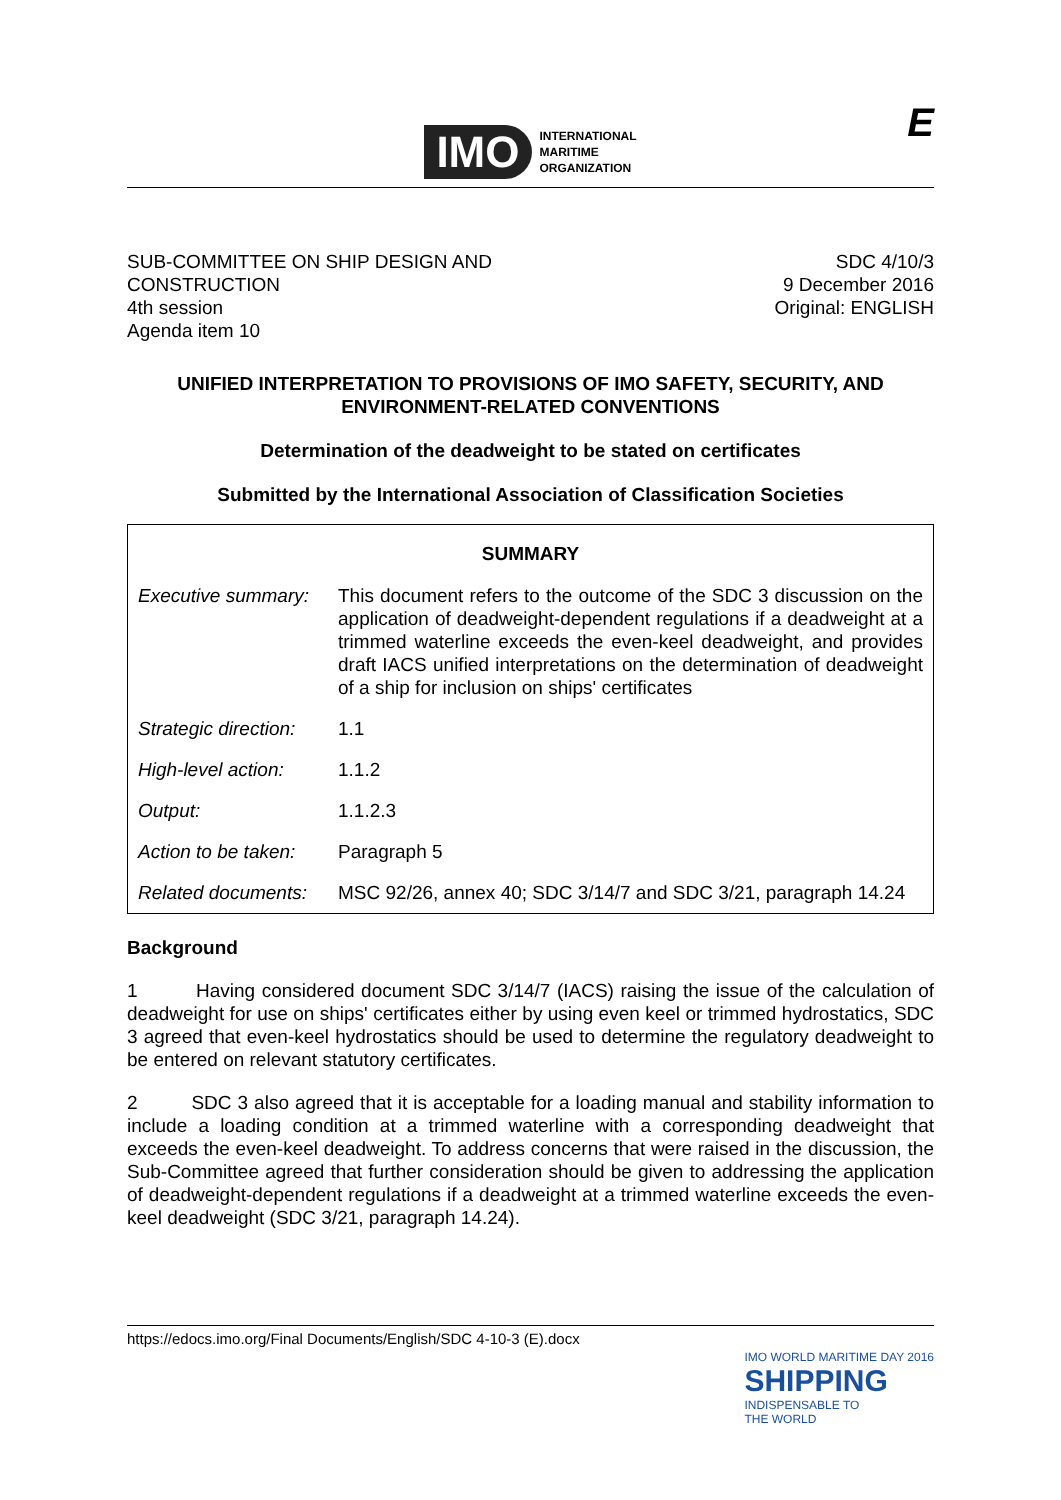IMO
INTERNATIONAL
MARITIME
ORGANIZATION
E
SUB-COMMITTEE ON SHIP DESIGN AND
CONSTRUCTION
4th session
Agenda item 10
SDC 4/10/3
9 December 2016
Original: ENGLISH
UNIFIED INTERPRETATION TO PROVISIONS OF IMO SAFETY, SECURITY, AND ENVIRONMENT-RELATED CONVENTIONS
Determination of the deadweight to be stated on certificates
Submitted by the International Association of Classification Societies
| SUMMARY | |
| --- | --- |
| Executive summary: | This document refers to the outcome of the SDC 3 discussion on the application of deadweight-dependent regulations if a deadweight at a trimmed waterline exceeds the even-keel deadweight, and provides draft IACS unified interpretations on the determination of deadweight of a ship for inclusion on ships' certificates |
| Strategic direction: | 1.1 |
| High-level action: | 1.1.2 |
| Output: | 1.1.2.3 |
| Action to be taken: | Paragraph 5 |
| Related documents: | MSC 92/26, annex 40; SDC 3/14/7 and SDC 3/21, paragraph 14.24 |
Background
1 Having considered document SDC 3/14/7 (IACS) raising the issue of the calculation of deadweight for use on ships' certificates either by using even keel or trimmed hydrostatics, SDC 3 agreed that even-keel hydrostatics should be used to determine the regulatory deadweight to be entered on relevant statutory certificates.
2 SDC 3 also agreed that it is acceptable for a loading manual and stability information to include a loading condition at a trimmed waterline with a corresponding deadweight that exceeds the even-keel deadweight. To address concerns that were raised in the discussion, the Sub-Committee agreed that further consideration should be given to addressing the application of deadweight-dependent regulations if a deadweight at a trimmed waterline exceeds the even-keel deadweight (SDC 3/21, paragraph 14.24).
https://edocs.imo.org/Final Documents/English/SDC 4-10-3 (E).docx
IMO WORLD MARITIME DAY 2016
SHIPPING
INDISPENSABLE TO
THE WORLD